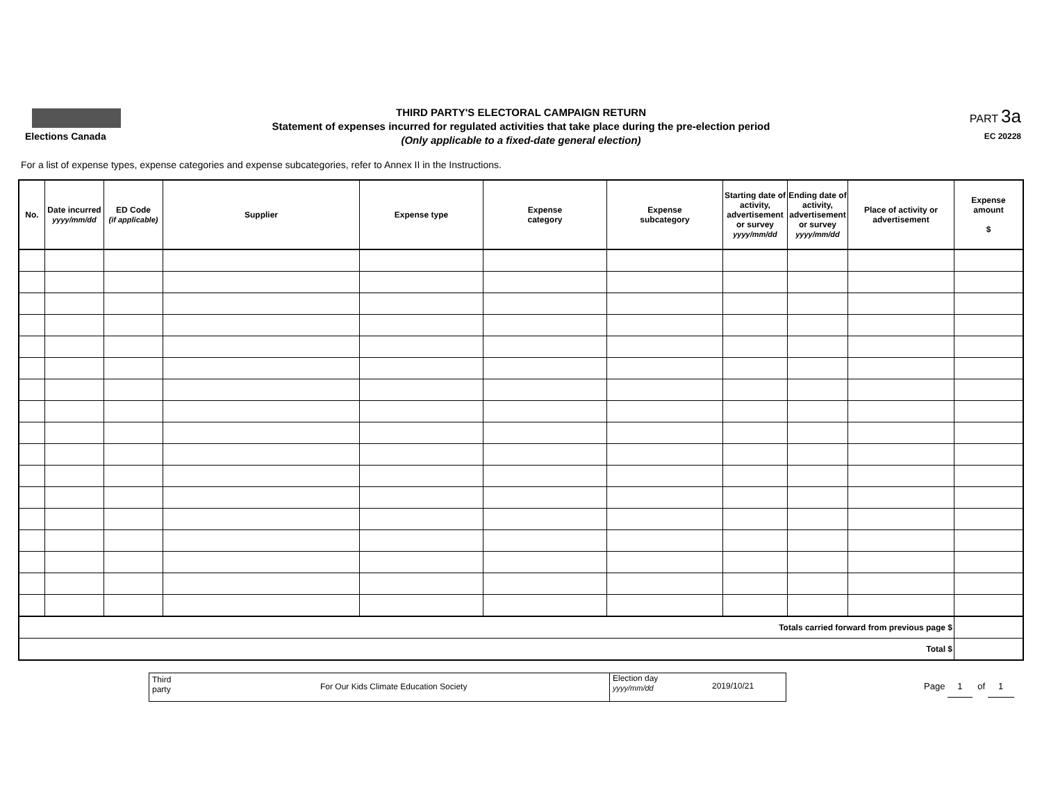Elections Canada
THIRD PARTY'S ELECTORAL CAMPAIGN RETURN
Statement of expenses incurred for regulated activities that take place during the pre-election period
(Only applicable to a fixed-date general election)
PART 3a
EC 20228
For a list of expense types, expense categories and expense subcategories, refer to Annex II in the Instructions.
| No. | Date incurred yyyy/mm/dd | ED Code (if applicable) | Supplier | Expense type | Expense category | Expense subcategory | Starting date of activity, advertisement or survey yyyy/mm/dd | Ending date of activity, advertisement or survey yyyy/mm/dd | Place of activity or advertisement | Expense amount $ |
| --- | --- | --- | --- | --- | --- | --- | --- | --- | --- | --- |
| Totals carried forward from previous page $ | | | | | | | | | | |
| Total $ | | | | | | | | | | |
Third
party
For Our Kids Climate Education Society
Election day
yyyy/mm/dd
2019/10/21
Page 1 of 1